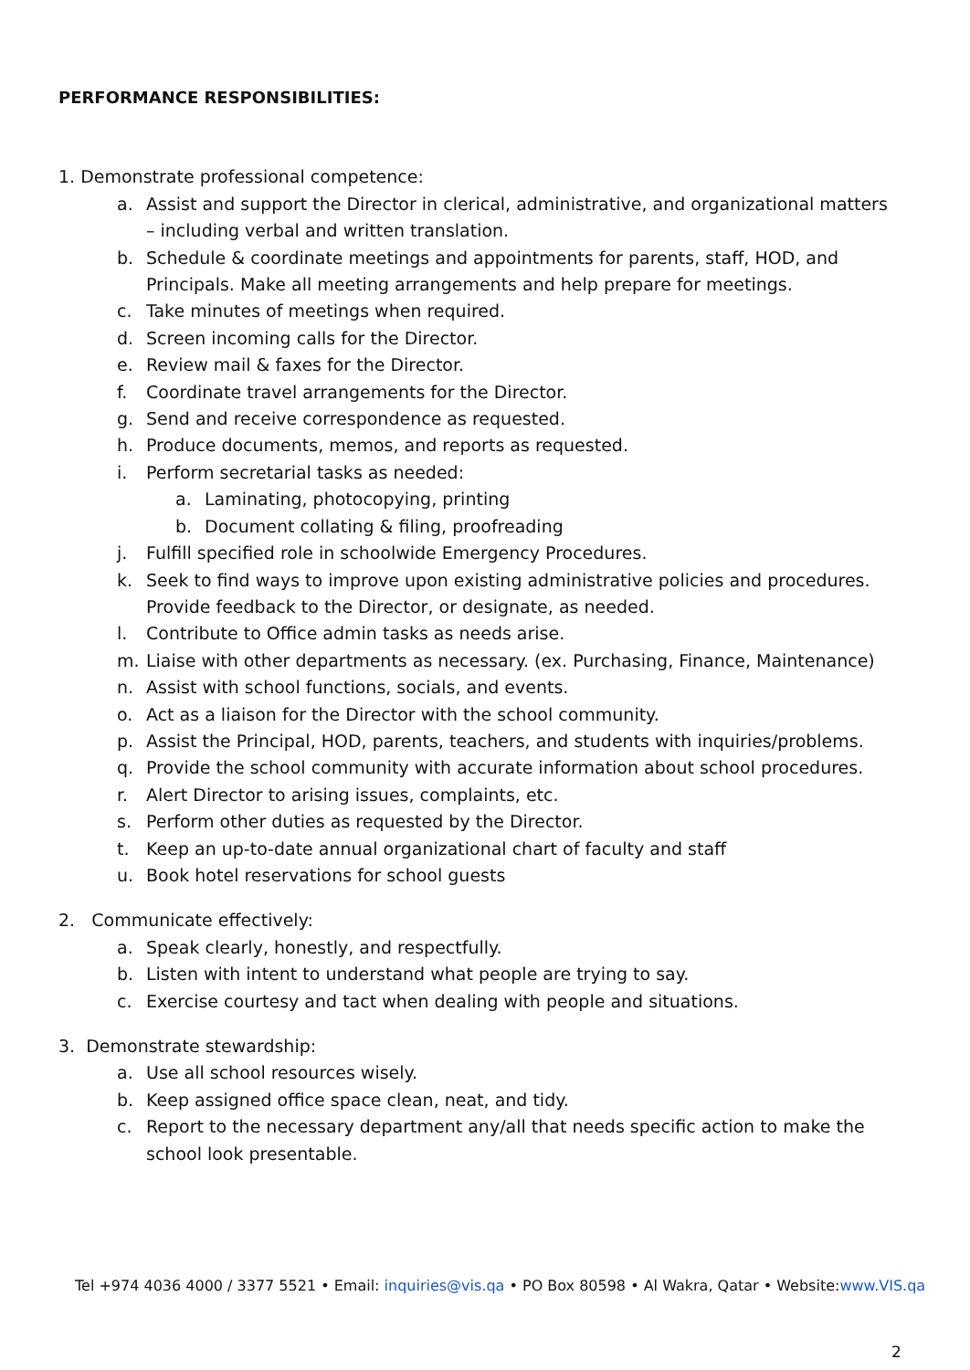PERFORMANCE RESPONSIBILITIES:
1. Demonstrate professional competence:
a. Assist and support the Director in clerical, administrative, and organizational matters – including verbal and written translation.
b. Schedule & coordinate meetings and appointments for parents, staff, HOD, and Principals. Make all meeting arrangements and help prepare for meetings.
c. Take minutes of meetings when required.
d. Screen incoming calls for the Director.
e. Review mail & faxes for the Director.
f. Coordinate travel arrangements for the Director.
g. Send and receive correspondence as requested.
h. Produce documents, memos, and reports as requested.
i. Perform secretarial tasks as needed:
a. Laminating, photocopying, printing
b. Document collating & filing, proofreading
j. Fulfill specified role in schoolwide Emergency Procedures.
k. Seek to find ways to improve upon existing administrative policies and procedures. Provide feedback to the Director, or designate, as needed.
l. Contribute to Office admin tasks as needs arise.
m. Liaise with other departments as necessary. (ex. Purchasing, Finance, Maintenance)
n. Assist with school functions, socials, and events.
o. Act as a liaison for the Director with the school community.
p. Assist the Principal, HOD, parents, teachers, and students with inquiries/problems.
q. Provide the school community with accurate information about school procedures.
r. Alert Director to arising issues, complaints, etc.
s. Perform other duties as requested by the Director.
t. Keep an up-to-date annual organizational chart of faculty and staff
u. Book hotel reservations for school guests
2. Communicate effectively:
a. Speak clearly, honestly, and respectfully.
b. Listen with intent to understand what people are trying to say.
c. Exercise courtesy and tact when dealing with people and situations.
3. Demonstrate stewardship:
a. Use all school resources wisely.
b. Keep assigned office space clean, neat, and tidy.
c. Report to the necessary department any/all that needs specific action to make the school look presentable.
Tel +974 4036 4000 / 3377 5521 • Email: inquiries@vis.qa • PO Box 80598 • Al Wakra, Qatar • Website:www.VIS.qa
2